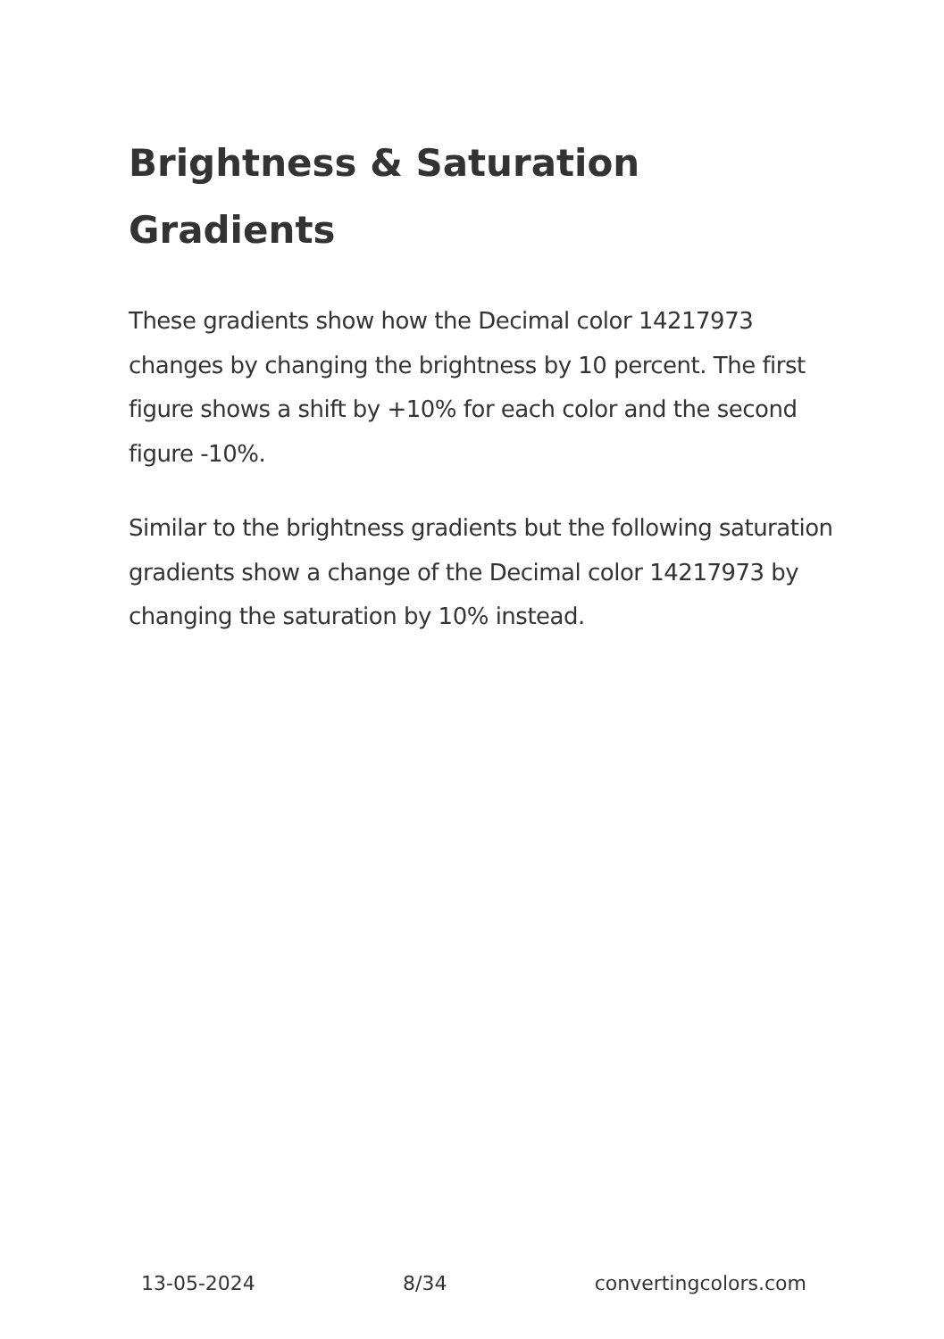Brightness & Saturation Gradients
These gradients show how the Decimal color 14217973 changes by changing the brightness by 10 percent. The first figure shows a shift by +10% for each color and the second figure -10%.
Similar to the brightness gradients but the following saturation gradients show a change of the Decimal color 14217973 by changing the saturation by 10% instead.
13-05-2024 8/34 convertingcolors.com